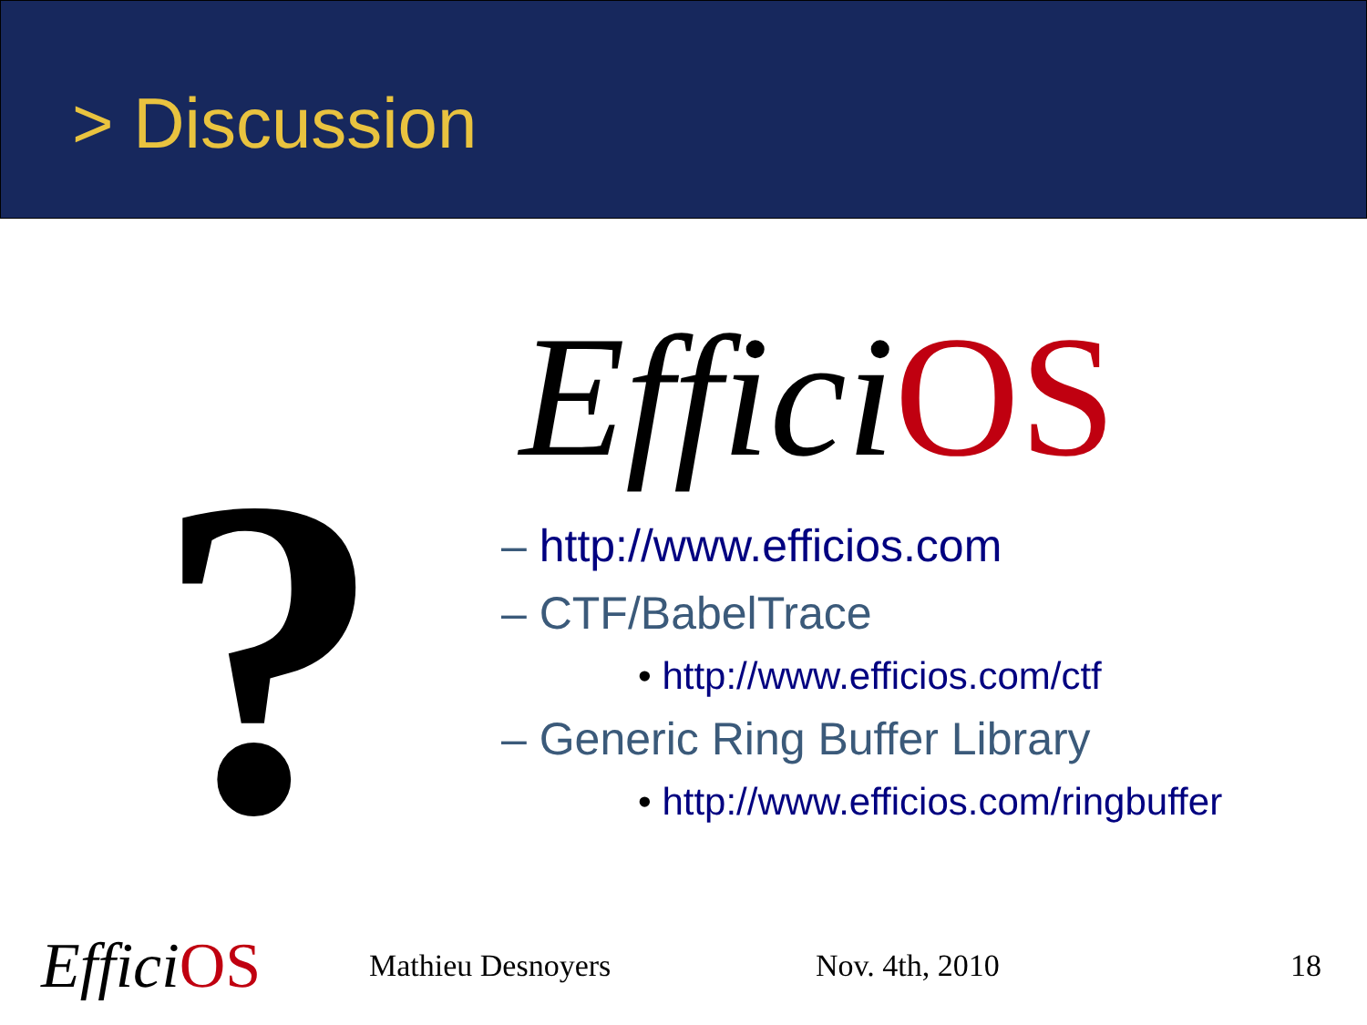> Discussion
?
Effici OS
– http://www.efficios.com
– CTF/BabelTrace
• http://www.efficios.com/ctf
– Generic Ring Buffer Library
• http://www.efficios.com/ringbuffer
Effici OS
Mathieu Desnoyers Nov. 4th, 2010 18